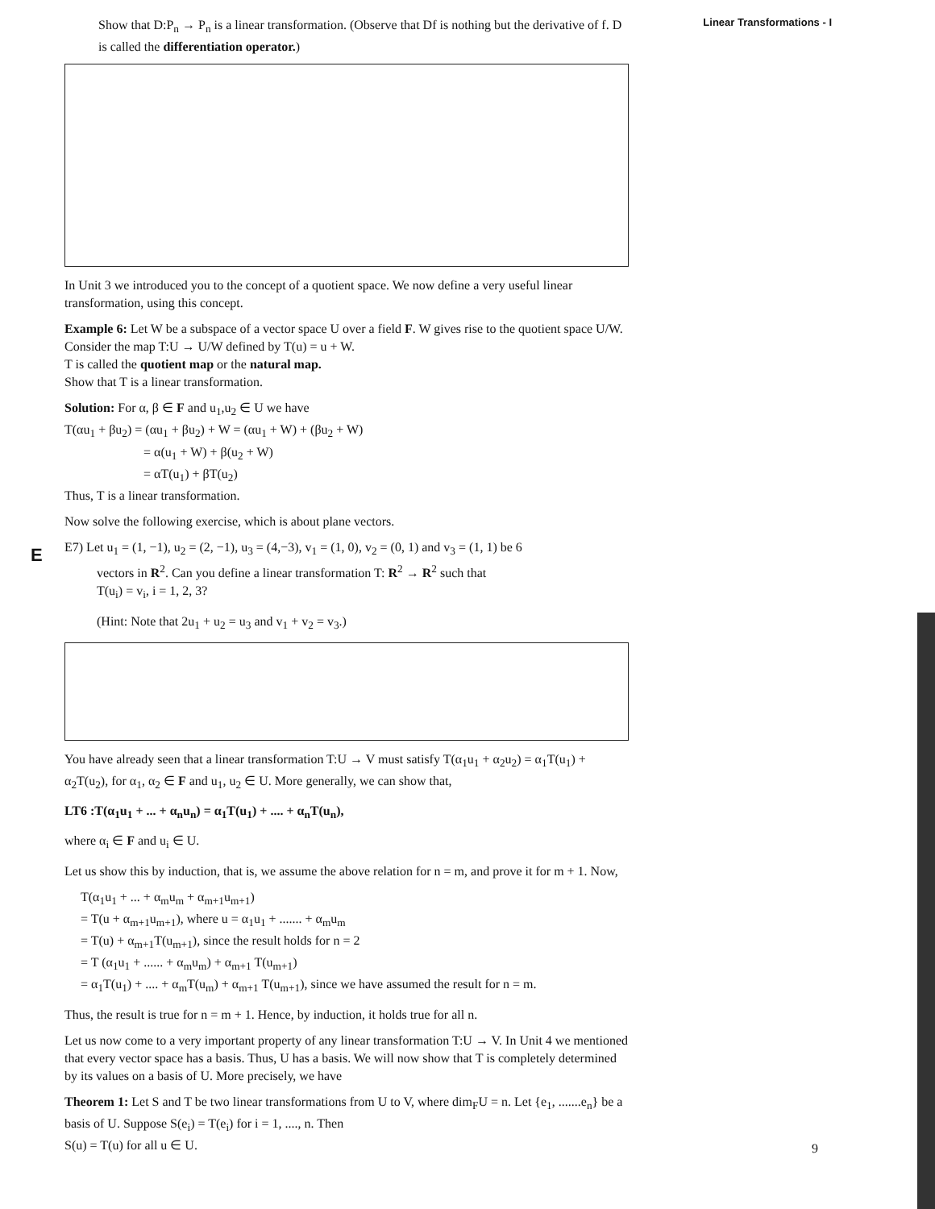Linear Transformations - I
E
Show that D:P<sub>n</sub> → P<sub>n</sub> is a linear transformation. (Observe that Df is nothing but the derivative of f. D is called the differentiation operator.)
In Unit 3 we introduced you to the concept of a quotient space. We now define a very useful linear transformation, using this concept.
Example 6: Let W be a subspace of a vector space U over a field F. W gives rise to the quotient space U/W. Consider the map T:U → U/W defined by T(u) = u + W.
T is called the quotient map or the natural map.
Show that T is a linear transformation.
Solution: For α, β ∈ F and u<sub>1</sub>,u<sub>2</sub> ∈ U we have
T(αu<sub>1</sub> + βu<sub>2</sub>) = (αu<sub>1</sub> + βu<sub>2</sub>) + W = (αu<sub>1</sub> + W) + (βu<sub>2</sub> + W)
= α(u<sub>1</sub> + W) + β(u<sub>2</sub> + W)
= αT(u<sub>1</sub>) + βT(u<sub>2</sub>)
Thus, T is a linear transformation.
Now solve the following exercise, which is about plane vectors.
E7) Let u<sub>1</sub> = (1, −1), u<sub>2</sub> = (2, −1), u<sub>3</sub> = (4,−3), v<sub>1</sub> = (1, 0), v<sub>2</sub> = (0, 1) and v<sub>3</sub> = (1, 1) be 6
vectors in R<sup>2</sup>. Can you define a linear transformation T: R<sup>2</sup> → R<sup>2</sup> such that
T(u<sub>i</sub>) = v<sub>i</sub>, i = 1, 2, 3?
(Hint: Note that 2u<sub>1</sub> + u<sub>2</sub> = u<sub>3</sub> and v<sub>1</sub> + v<sub>2</sub> = v<sub>3</sub>.)
You have already seen that a linear transformation T:U → V must satisfy T(α<sub>1</sub>u<sub>1</sub> + α<sub>2</sub>u<sub>2</sub>) = α<sub>1</sub>T(u<sub>1</sub>) + α<sub>2</sub>T(u<sub>2</sub>), for α<sub>1</sub>, α<sub>2</sub> ∈ F and u<sub>1</sub>, u<sub>2</sub> ∈ U. More generally, we can show that,
LT6 :T(α<sub>1</sub>u<sub>1</sub> + ... + α<sub>n</sub>u<sub>n</sub>) = α<sub>1</sub>T(u<sub>1</sub>) + .... + α<sub>n</sub>T(u<sub>n</sub>),
where α<sub>i</sub> ∈ F and u<sub>i</sub> ∈ U.
Let us show this by induction, that is, we assume the above relation for n = m, and prove it for m + 1. Now,
T(α<sub>1</sub>u<sub>1</sub> + ... + α<sub>m</sub>u<sub>m</sub> + α<sub>m+1</sub>u<sub>m+1</sub>)
= T(u + α<sub>m+1</sub>u<sub>m+1</sub>), where u = α<sub>1</sub>u<sub>1</sub> + ....... + α<sub>m</sub>u<sub>m</sub>
= T(u) + α<sub>m+1</sub>T(u<sub>m+1</sub>), since the result holds for n = 2
= T (α<sub>1</sub>u<sub>1</sub> + ...... + α<sub>m</sub>u<sub>m</sub>) + α<sub>m+1</sub> T(u<sub>m+1</sub>)
= α<sub>1</sub>T(u<sub>1</sub>) + .... + α<sub>m</sub>T(u<sub>m</sub>) + α<sub>m+1</sub> T(u<sub>m+1</sub>), since we have assumed the result for n = m.
Thus, the result is true for n = m + 1. Hence, by induction, it holds true for all n.
Let us now come to a very important property of any linear transformation T:U → V. In Unit 4 we mentioned that every vector space has a basis. Thus, U has a basis. We will now show that T is completely determined by its values on a basis of U. More precisely, we have
Theorem 1: Let S and T be two linear transformations from U to V, where dim<sub>F</sub>U = n. Let {e<sub>1</sub>, .......e<sub>n</sub>} be a basis of U. Suppose S(e<sub>i</sub>) = T(e<sub>i</sub>) for i = 1, ...., n. Then
S(u) = T(u) for all u ∈ U.
9